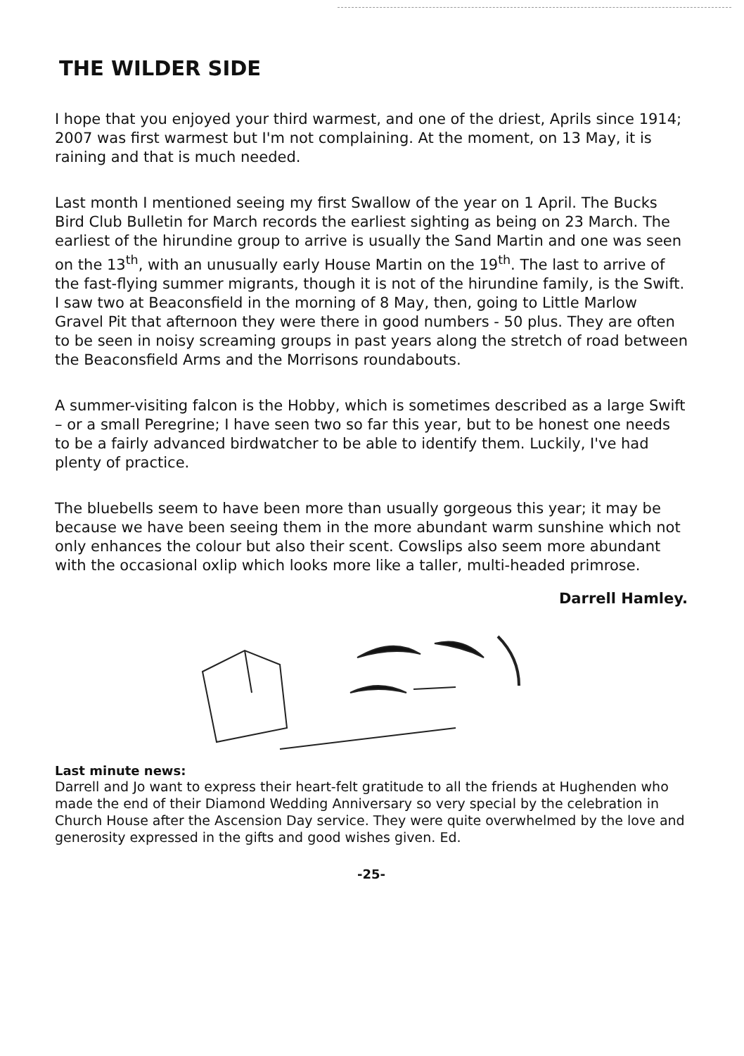THE WILDER SIDE
I hope that you enjoyed your third warmest, and one of the driest, Aprils since 1914; 2007 was first warmest but I'm not complaining. At the moment, on 13 May, it is raining and that is much needed.
Last month I mentioned seeing my first Swallow of the year on 1 April. The Bucks Bird Club Bulletin for March records the earliest sighting as being on 23 March. The earliest of the hirundine group to arrive is usually the Sand Martin and one was seen on the 13<sup>th</sup>, with an unusually early House Martin on the 19<sup>th</sup>. The last to arrive of the fast-flying summer migrants, though it is not of the hirundine family, is the Swift. I saw two at Beaconsfield in the morning of 8 May, then, going to Little Marlow Gravel Pit that afternoon they were there in good numbers - 50 plus. They are often to be seen in noisy screaming groups in past years along the stretch of road between the Beaconsfield Arms and the Morrisons roundabouts.
A summer-visiting falcon is the Hobby, which is sometimes described as a large Swift – or a small Peregrine; I have seen two so far this year, but to be honest one needs to be a fairly advanced birdwatcher to be able to identify them. Luckily, I've had plenty of practice.
The bluebells seem to have been more than usually gorgeous this year; it may be because we have been seeing them in the more abundant warm sunshine which not only enhances the colour but also their scent. Cowslips also seem more abundant with the occasional oxlip which looks more like a taller, multi-headed primrose.
Darrell Hamley.
Last minute news:
Darrell and Jo want to express their heart-felt gratitude to all the friends at Hughenden who made the end of their Diamond Wedding Anniversary so very special by the celebration in Church House after the Ascension Day service. They were quite overwhelmed by the love and generosity expressed in the gifts and good wishes given. Ed.
-25-